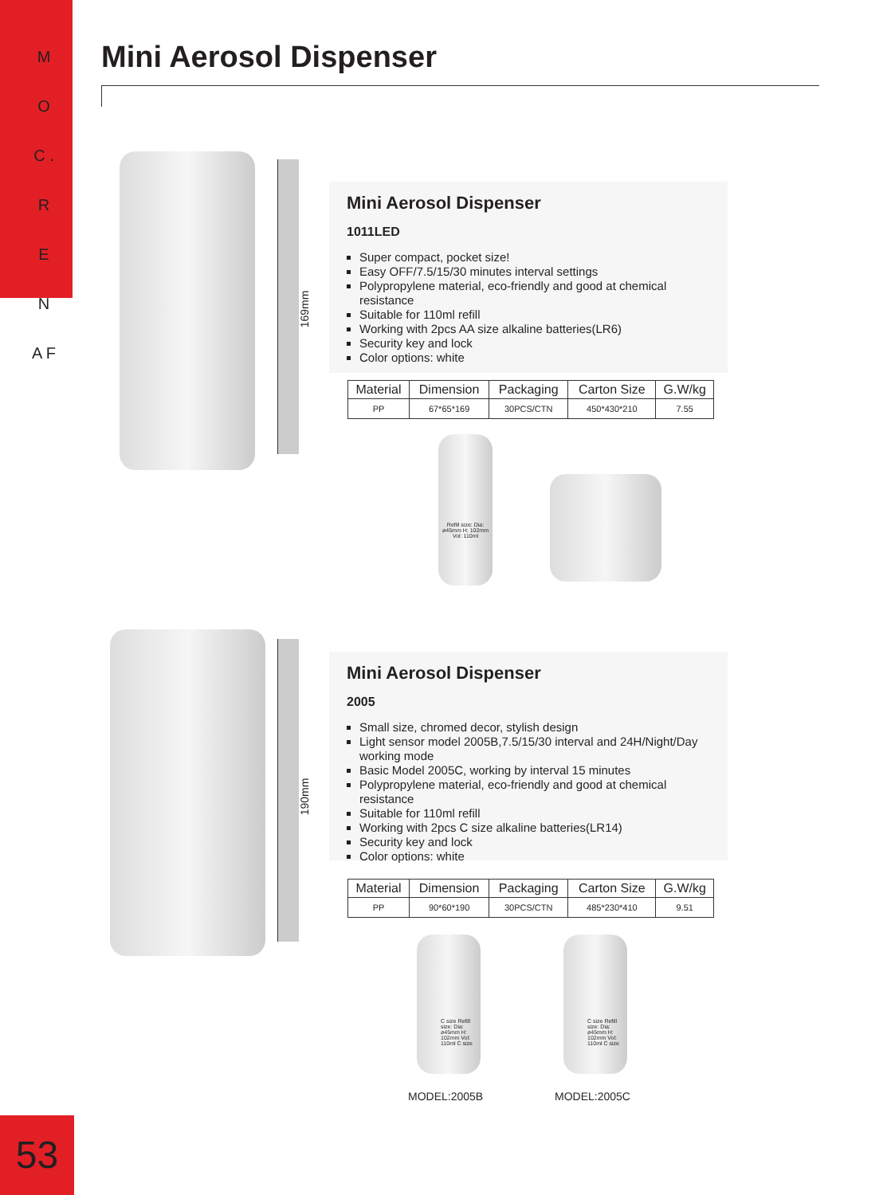M O C . R E N A F
Mini Aerosol Dispenser
169mm
Mini Aerosol Dispenser
1011LED
Super compact, pocket size!
Easy OFF/7.5/15/30 minutes interval settings
Polypropylene material, eco-friendly and good at chemical resistance
Suitable for 110ml refill
Working with 2pcs AA size alkaline batteries(LR6)
Security key and lock
Color options: white
| Material | Dimension | Packaging | Carton Size | G.W/kg |
| --- | --- | --- | --- | --- |
| PP | 67*65*169 | 30PCS/CTN | 450*430*210 | 7.55 |
Refill size: Dia: ø45mm H: 102mm Vol: 110ml
190mm
Mini Aerosol Dispenser
2005
Small size, chromed decor, stylish design
Light sensor model 2005B,7.5/15/30 interval and 24H/Night/Day working mode
Basic Model 2005C, working by interval 15 minutes
Polypropylene material, eco-friendly and good at chemical resistance
Suitable for 110ml refill
Working with 2pcs C size alkaline batteries(LR14)
Security key and lock
Color options: white
| Material | Dimension | Packaging | Carton Size | G.W/kg |
| --- | --- | --- | --- | --- |
| PP | 90*60*190 | 30PCS/CTN | 485*230*410 | 9.51 |
C size Refill size: Dia: ø45mm H: 102mm Vol: 110ml C size
C size Refill size: Dia: ø45mm H: 102mm Vol: 110ml C size
MODEL:2005B MODEL:2005C
53